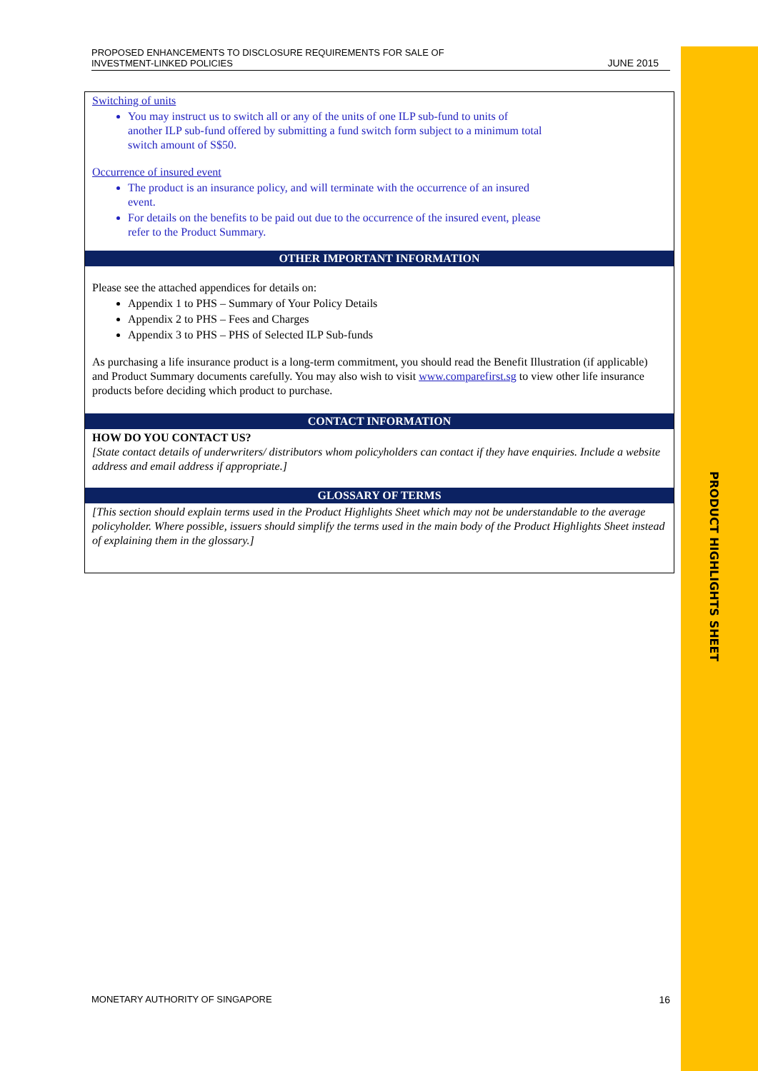PROPOSED ENHANCEMENTS TO DISCLOSURE REQUIREMENTS FOR SALE OF
INVESTMENT-LINKED POLICIES
JUNE 2015
Switching of units
You may instruct us to switch all or any of the units of one ILP sub-fund to units of another ILP sub-fund offered by submitting a fund switch form subject to a minimum total switch amount of S$50.
Occurrence of insured event
The product is an insurance policy, and will terminate with the occurrence of an insured event.
For details on the benefits to be paid out due to the occurrence of the insured event, please refer to the Product Summary.
OTHER IMPORTANT INFORMATION
Please see the attached appendices for details on:
Appendix 1 to PHS – Summary of Your Policy Details
Appendix 2 to PHS – Fees and Charges
Appendix 3 to PHS – PHS of Selected ILP Sub-funds
As purchasing a life insurance product is a long-term commitment, you should read the Benefit Illustration (if applicable) and Product Summary documents carefully. You may also wish to visit www.comparefirst.sg to view other life insurance products before deciding which product to purchase.
CONTACT INFORMATION
HOW DO YOU CONTACT US?
[State contact details of underwriters/ distributors whom policyholders can contact if they have enquiries. Include a website address and email address if appropriate.]
GLOSSARY OF TERMS
[This section should explain terms used in the Product Highlights Sheet which may not be understandable to the average policyholder. Where possible, issuers should simplify the terms used in the main body of the Product Highlights Sheet instead of explaining them in the glossary.]
PRODUCT HIGHLIGHTS SHEET
MONETARY AUTHORITY OF SINGAPORE
16